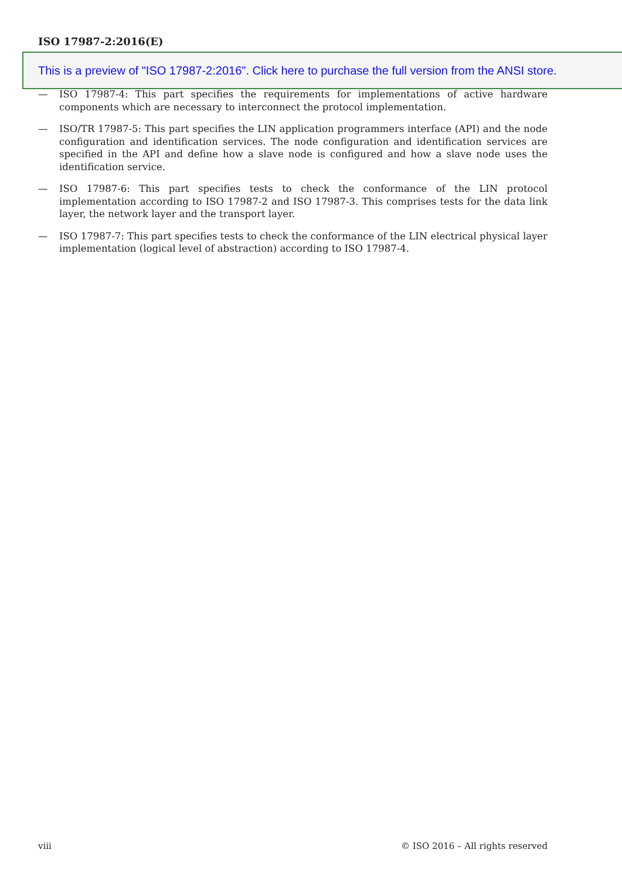ISO 17987-2:2016(E)
— ISO 17987-4: This part specifies the requirements for implementations of active hardware components which are necessary to interconnect the protocol implementation.
— ISO/TR 17987-5: This part specifies the LIN application programmers interface (API) and the node configuration and identification services. The node configuration and identification services are specified in the API and define how a slave node is configured and how a slave node uses the identification service.
— ISO 17987-6: This part specifies tests to check the conformance of the LIN protocol implementation according to ISO 17987-2 and ISO 17987-3. This comprises tests for the data link layer, the network layer and the transport layer.
— ISO 17987-7: This part specifies tests to check the conformance of the LIN electrical physical layer implementation (logical level of abstraction) according to ISO 17987-4.
This is a preview of "ISO 17987-2:2016". Click here to purchase the full version from the ANSI store.
viii © ISO 2016 – All rights reserved